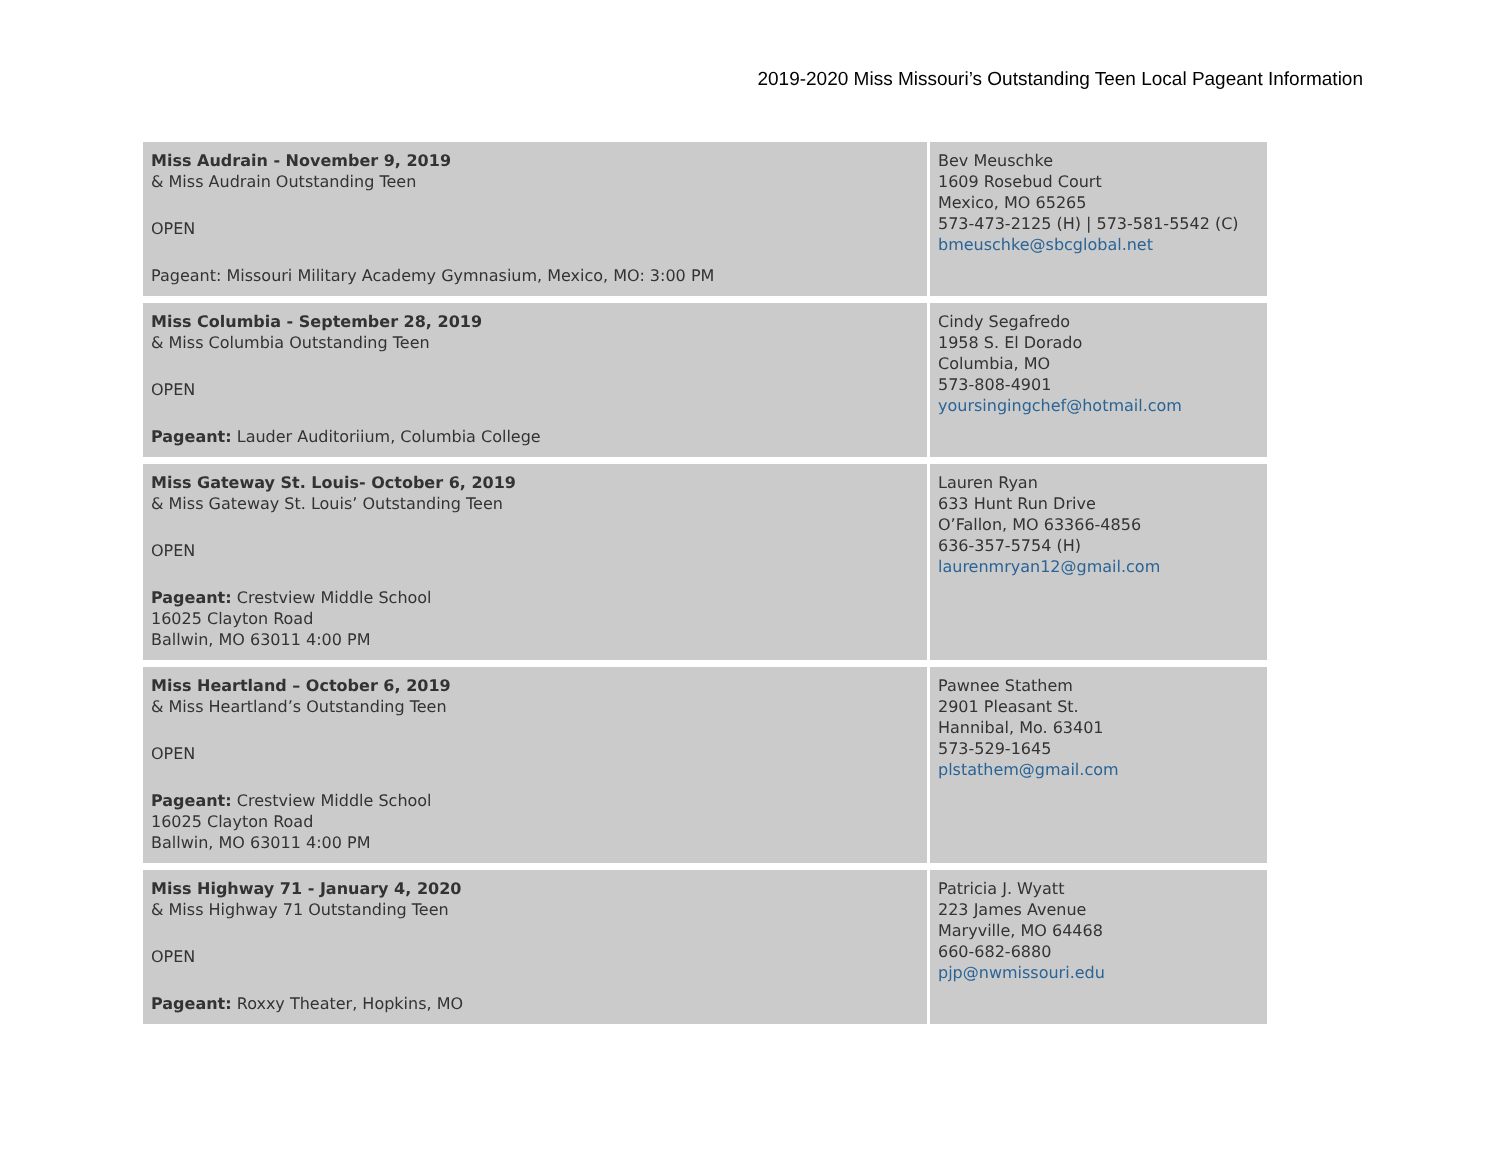2019-2020 Miss Missouri’s Outstanding Teen Local Pageant Information
| Miss Audrain - November 9, 2019 & Miss Audrain Outstanding Teen OPEN Pageant: Missouri Military Academy Gymnasium, Mexico, MO: 3:00 PM | Bev Meuschke 1609 Rosebud Court Mexico, MO 65265 573-473-2125 (H) / 573-581-5542 (C) bmeuschke@sbcglobal.net |
| Miss Columbia - September 28, 2019 & Miss Columbia Outstanding Teen OPEN Pageant: Lauder Auditoriium, Columbia College | Cindy Segafredo 1958 S. El Dorado Columbia, MO 573-808-4901 yoursingingchef@hotmail.com |
| Miss Gateway St. Louis- October 6, 2019 & Miss Gateway St. Louis’ Outstanding Teen OPEN Pageant: Crestview Middle School 16025 Clayton Road Ballwin, MO 63011 4:00 PM | Lauren Ryan 633 Hunt Run Drive O’Fallon, MO 63366-4856 636-357-5754 (H) laurenmryan12@gmail.com |
| Miss Heartland – October 6, 2019 & Miss Heartland’s Outstanding Teen OPEN Pageant: Crestview Middle School 16025 Clayton Road Ballwin, MO 63011 4:00 PM | Pawnee Stathem 2901 Pleasant St. Hannibal, Mo. 63401 573-529-1645 plstathem@gmail.com |
| Miss Highway 71 - January 4, 2020 & Miss Highway 71 Outstanding Teen OPEN Pageant: Roxxy Theater, Hopkins, MO | Patricia J. Wyatt 223 James Avenue Maryville, MO 64468 660-682-6880 pjp@nwmissouri.edu |